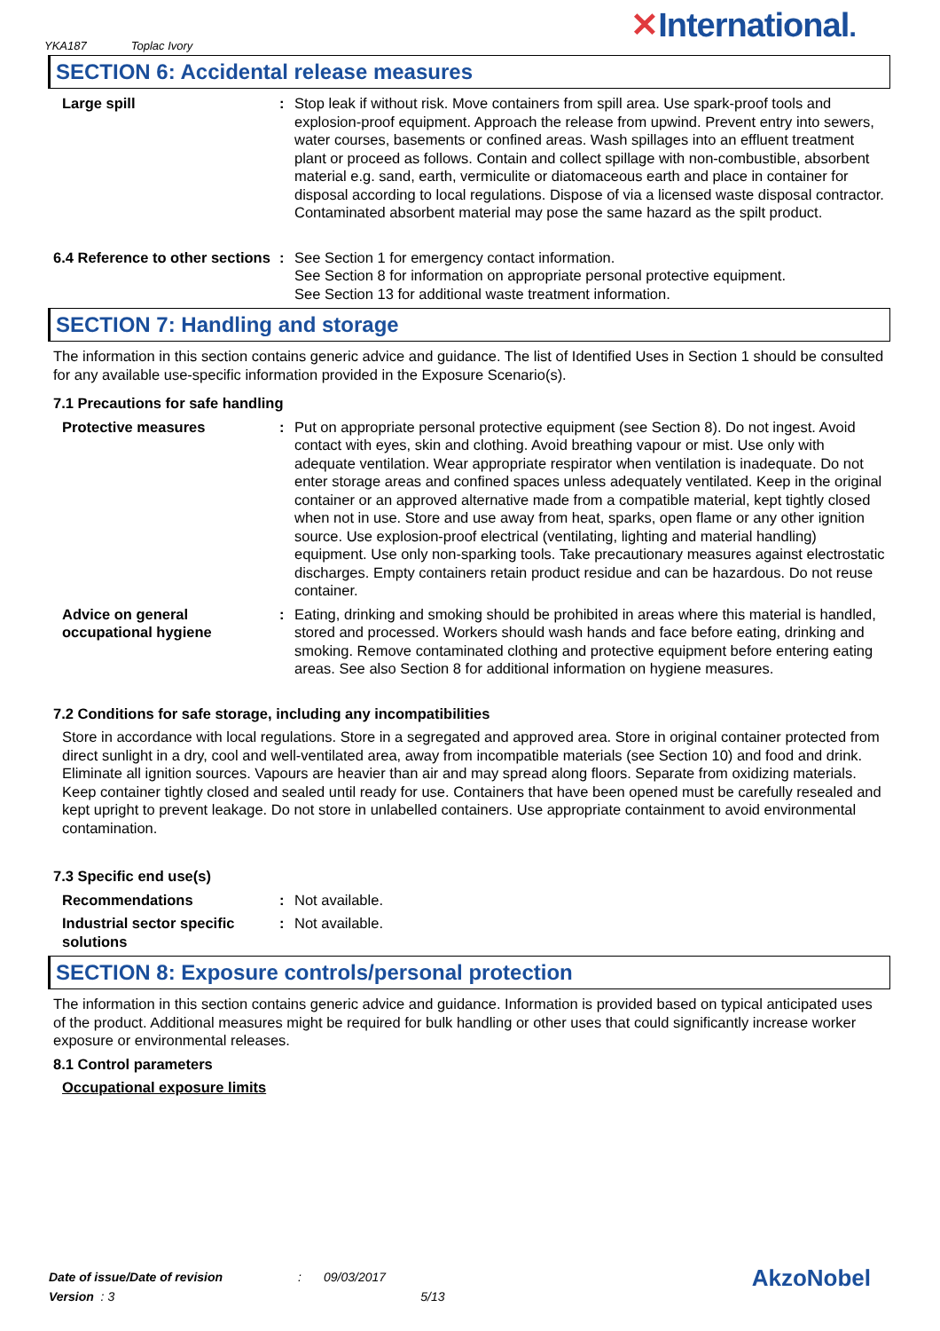YKA187 Toplac Ivory ✕International.
SECTION 6: Accidental release measures
Large spill : Stop leak if without risk. Move containers from spill area. Use spark-proof tools and explosion-proof equipment. Approach the release from upwind. Prevent entry into sewers, water courses, basements or confined areas. Wash spillages into an effluent treatment plant or proceed as follows. Contain and collect spillage with non-combustible, absorbent material e.g. sand, earth, vermiculite or diatomaceous earth and place in container for disposal according to local regulations. Dispose of via a licensed waste disposal contractor. Contaminated absorbent material may pose the same hazard as the spilt product.
6.4 Reference to other sections
: See Section 1 for emergency contact information.
See Section 8 for information on appropriate personal protective equipment.
See Section 13 for additional waste treatment information.
SECTION 7: Handling and storage
The information in this section contains generic advice and guidance. The list of Identified Uses in Section 1 should be consulted for any available use-specific information provided in the Exposure Scenario(s).
7.1 Precautions for safe handling
Protective measures : Put on appropriate personal protective equipment (see Section 8). Do not ingest. Avoid contact with eyes, skin and clothing. Avoid breathing vapour or mist. Use only with adequate ventilation. Wear appropriate respirator when ventilation is inadequate. Do not enter storage areas and confined spaces unless adequately ventilated. Keep in the original container or an approved alternative made from a compatible material, kept tightly closed when not in use. Store and use away from heat, sparks, open flame or any other ignition source. Use explosion-proof electrical (ventilating, lighting and material handling) equipment. Use only non-sparking tools. Take precautionary measures against electrostatic discharges. Empty containers retain product residue and can be hazardous. Do not reuse container.
Advice on general occupational hygiene
: Eating, drinking and smoking should be prohibited in areas where this material is handled, stored and processed. Workers should wash hands and face before eating, drinking and smoking. Remove contaminated clothing and protective equipment before entering eating areas. See also Section 8 for additional information on hygiene measures.
7.2 Conditions for safe storage, including any incompatibilities
Store in accordance with local regulations. Store in a segregated and approved area. Store in original container protected from direct sunlight in a dry, cool and well-ventilated area, away from incompatible materials (see Section 10) and food and drink. Eliminate all ignition sources. Vapours are heavier than air and may spread along floors. Separate from oxidizing materials. Keep container tightly closed and sealed until ready for use. Containers that have been opened must be carefully resealed and kept upright to prevent leakage. Do not store in unlabelled containers. Use appropriate containment to avoid environmental contamination.
7.3 Specific end use(s)
Recommendations : Not available.
Industrial sector specific solutions
: Not available.
SECTION 8: Exposure controls/personal protection
The information in this section contains generic advice and guidance. Information is provided based on typical anticipated uses of the product. Additional measures might be required for bulk handling or other uses that could significantly increase worker exposure or environmental releases.
8.1 Control parameters
Occupational exposure limits
Date of issue/Date of revision: 09/03/2017
Version : 3 5/13
AkzoNobel